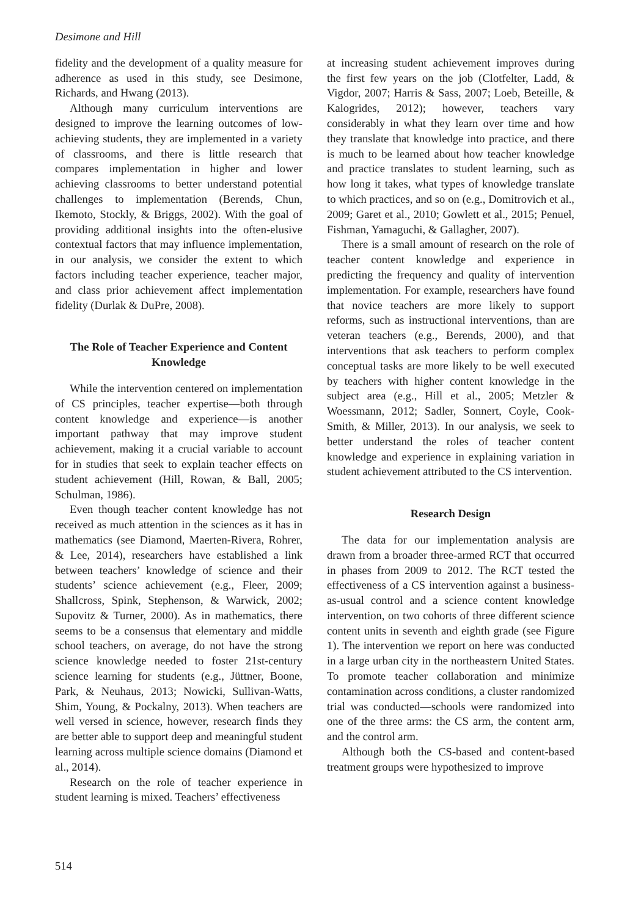Desimone and Hill
fidelity and the development of a quality measure for adherence as used in this study, see Desimone, Richards, and Hwang (2013).
Although many curriculum interventions are designed to improve the learning outcomes of low-achieving students, they are implemented in a variety of classrooms, and there is little research that compares implementation in higher and lower achieving classrooms to better understand potential challenges to implementation (Berends, Chun, Ikemoto, Stockly, & Briggs, 2002). With the goal of providing additional insights into the often-elusive contextual factors that may influence implementation, in our analysis, we consider the extent to which factors including teacher experience, teacher major, and class prior achievement affect implementation fidelity (Durlak & DuPre, 2008).
The Role of Teacher Experience and Content Knowledge
While the intervention centered on implementation of CS principles, teacher expertise—both through content knowledge and experience—is another important pathway that may improve student achievement, making it a crucial variable to account for in studies that seek to explain teacher effects on student achievement (Hill, Rowan, & Ball, 2005; Schulman, 1986).
Even though teacher content knowledge has not received as much attention in the sciences as it has in mathematics (see Diamond, Maerten-Rivera, Rohrer, & Lee, 2014), researchers have established a link between teachers’ knowledge of science and their students’ science achievement (e.g., Fleer, 2009; Shallcross, Spink, Stephenson, & Warwick, 2002; Supovitz & Turner, 2000). As in mathematics, there seems to be a consensus that elementary and middle school teachers, on average, do not have the strong science knowledge needed to foster 21st-century science learning for students (e.g., Jüttner, Boone, Park, & Neuhaus, 2013; Nowicki, Sullivan-Watts, Shim, Young, & Pockalny, 2013). When teachers are well versed in science, however, research finds they are better able to support deep and meaningful student learning across multiple science domains (Diamond et al., 2014).
Research on the role of teacher experience in student learning is mixed. Teachers’ effectiveness
at increasing student achievement improves during the first few years on the job (Clotfelter, Ladd, & Vigdor, 2007; Harris & Sass, 2007; Loeb, Beteille, & Kalogrides, 2012); however, teachers vary considerably in what they learn over time and how they translate that knowledge into practice, and there is much to be learned about how teacher knowledge and practice translates to student learning, such as how long it takes, what types of knowledge translate to which practices, and so on (e.g., Domitrovich et al., 2009; Garet et al., 2010; Gowlett et al., 2015; Penuel, Fishman, Yamaguchi, & Gallagher, 2007).
There is a small amount of research on the role of teacher content knowledge and experience in predicting the frequency and quality of intervention implementation. For example, researchers have found that novice teachers are more likely to support reforms, such as instructional interventions, than are veteran teachers (e.g., Berends, 2000), and that interventions that ask teachers to perform complex conceptual tasks are more likely to be well executed by teachers with higher content knowledge in the subject area (e.g., Hill et al., 2005; Metzler & Woessmann, 2012; Sadler, Sonnert, Coyle, Cook-Smith, & Miller, 2013). In our analysis, we seek to better understand the roles of teacher content knowledge and experience in explaining variation in student achievement attributed to the CS intervention.
Research Design
The data for our implementation analysis are drawn from a broader three-armed RCT that occurred in phases from 2009 to 2012. The RCT tested the effectiveness of a CS intervention against a business-as-usual control and a science content knowledge intervention, on two cohorts of three different science content units in seventh and eighth grade (see Figure 1). The intervention we report on here was conducted in a large urban city in the northeastern United States. To promote teacher collaboration and minimize contamination across conditions, a cluster randomized trial was conducted—schools were randomized into one of the three arms: the CS arm, the content arm, and the control arm.
Although both the CS-based and content-based treatment groups were hypothesized to improve
514